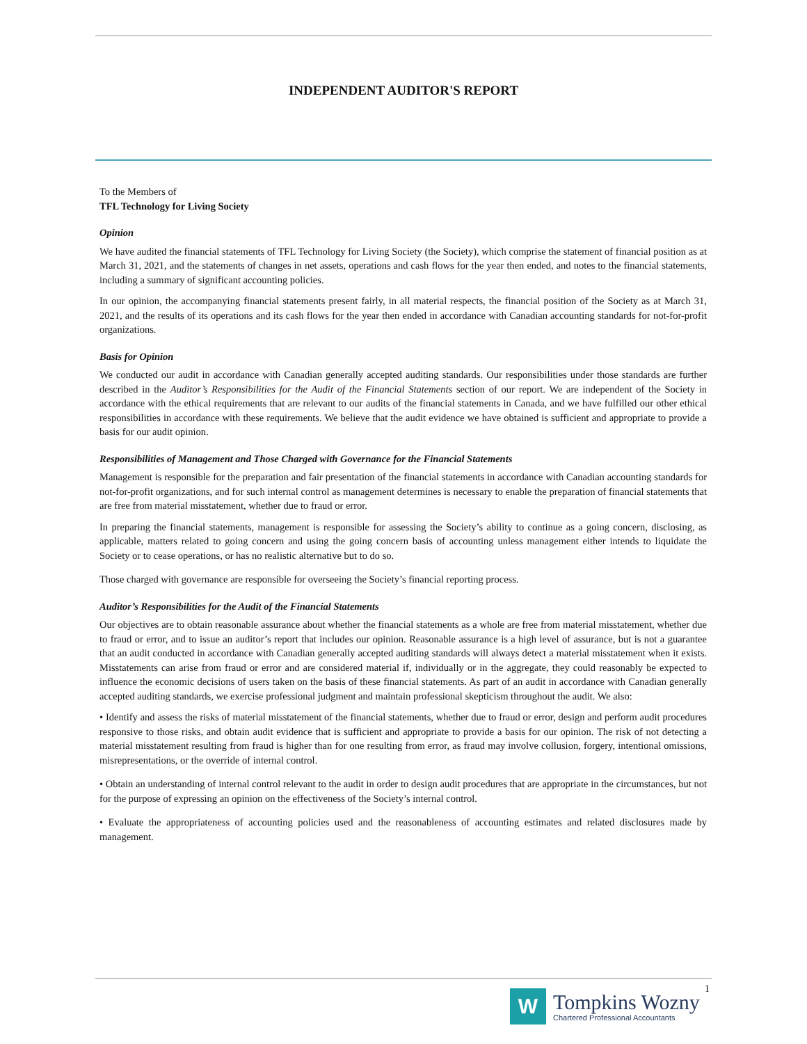INDEPENDENT AUDITOR'S REPORT
To the Members of
TFL Technology for Living Society
Opinion
We have audited the financial statements of TFL Technology for Living Society (the Society), which comprise the statement of financial position as at March 31, 2021, and the statements of changes in net assets, operations and cash flows for the year then ended, and notes to the financial statements, including a summary of significant accounting policies.
In our opinion, the accompanying financial statements present fairly, in all material respects, the financial position of the Society as at March 31, 2021, and the results of its operations and its cash flows for the year then ended in accordance with Canadian accounting standards for not-for-profit organizations.
Basis for Opinion
We conducted our audit in accordance with Canadian generally accepted auditing standards. Our responsibilities under those standards are further described in the Auditor’s Responsibilities for the Audit of the Financial Statements section of our report. We are independent of the Society in accordance with the ethical requirements that are relevant to our audits of the financial statements in Canada, and we have fulfilled our other ethical responsibilities in accordance with these requirements. We believe that the audit evidence we have obtained is sufficient and appropriate to provide a basis for our audit opinion.
Responsibilities of Management and Those Charged with Governance for the Financial Statements
Management is responsible for the preparation and fair presentation of the financial statements in accordance with Canadian accounting standards for not-for-profit organizations, and for such internal control as management determines is necessary to enable the preparation of financial statements that are free from material misstatement, whether due to fraud or error.
In preparing the financial statements, management is responsible for assessing the Society’s ability to continue as a going concern, disclosing, as applicable, matters related to going concern and using the going concern basis of accounting unless management either intends to liquidate the Society or to cease operations, or has no realistic alternative but to do so.
Those charged with governance are responsible for overseeing the Society’s financial reporting process.
Auditor’s Responsibilities for the Audit of the Financial Statements
Our objectives are to obtain reasonable assurance about whether the financial statements as a whole are free from material misstatement, whether due to fraud or error, and to issue an auditor’s report that includes our opinion. Reasonable assurance is a high level of assurance, but is not a guarantee that an audit conducted in accordance with Canadian generally accepted auditing standards will always detect a material misstatement when it exists. Misstatements can arise from fraud or error and are considered material if, individually or in the aggregate, they could reasonably be expected to influence the economic decisions of users taken on the basis of these financial statements. As part of an audit in accordance with Canadian generally accepted auditing standards, we exercise professional judgment and maintain professional skepticism throughout the audit. We also:
• Identify and assess the risks of material misstatement of the financial statements, whether due to fraud or error, design and perform audit procedures responsive to those risks, and obtain audit evidence that is sufficient and appropriate to provide a basis for our opinion. The risk of not detecting a material misstatement resulting from fraud is higher than for one resulting from error, as fraud may involve collusion, forgery, intentional omissions, misrepresentations, or the override of internal control.
• Obtain an understanding of internal control relevant to the audit in order to design audit procedures that are appropriate in the circumstances, but not for the purpose of expressing an opinion on the effectiveness of the Society’s internal control.
• Evaluate the appropriateness of accounting policies used and the reasonableness of accounting estimates and related disclosures made by management.
1
W
Tompkins Wozny
Chartered Professional Accountants